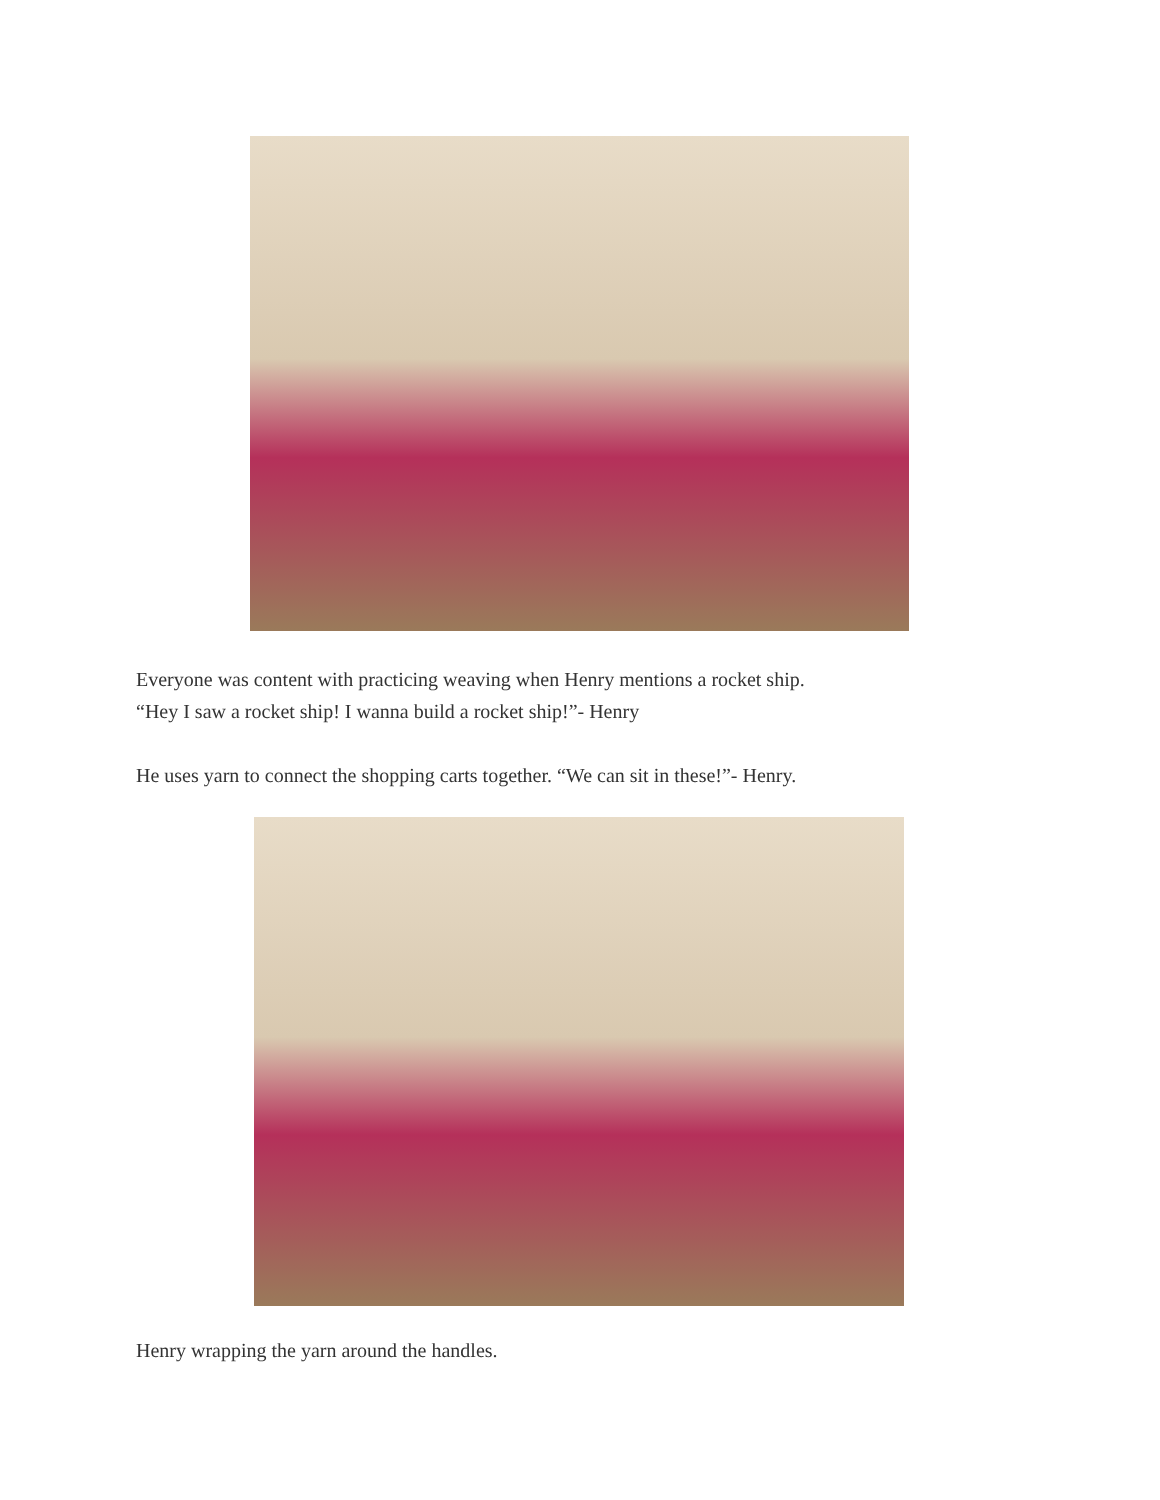Everyone was content with practicing weaving when Henry mentions a rocket ship.
“Hey I saw a rocket ship! I wanna build a rocket ship!”- Henry
He uses yarn to connect the shopping carts together. “We can sit in these!”- Henry.
Henry wrapping the yarn around the handles.